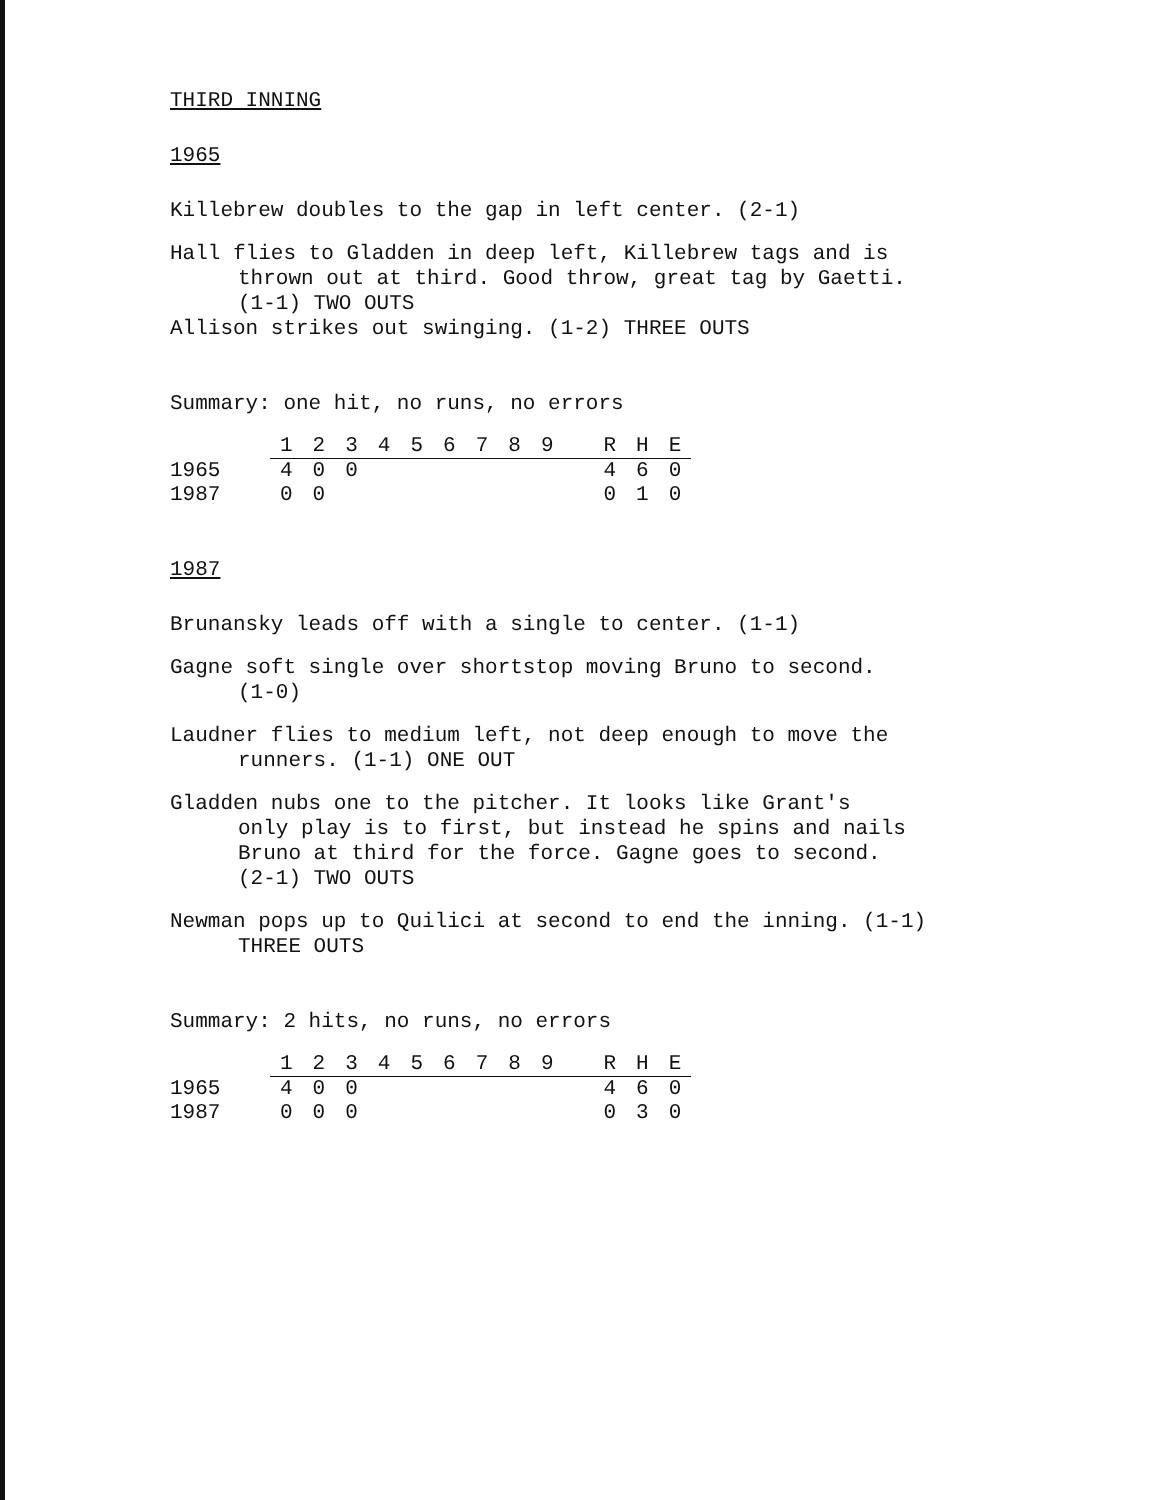THIRD INNING
1965
Killebrew doubles to the gap in left center. (2-1)
Hall flies to Gladden in deep left, Killebrew tags and is
thrown out at third. Good throw, great tag by Gaetti.
(1-1) TWO OUTS
Allison strikes out swinging. (1-2) THREE OUTS
Summary: one hit, no runs, no errors
| | 1 | 2 | 3 | 4 | 5 | 6 | 7 | 8 | 9 | R | H | E |
| --- | --- | --- | --- | --- | --- | --- | --- | --- | --- | --- | --- | --- |
| 1965 | 4 | 0 | 0 | | | | | | | 4 | 6 | 0 |
| 1987 | 0 | 0 | | | | | | | | 0 | 1 | 0 |
1987
Brunansky leads off with a single to center. (1-1)
Gagne soft single over shortstop moving Bruno to second.
(1-0)
Laudner flies to medium left, not deep enough to move the
runners. (1-1) ONE OUT
Gladden nubs one to the pitcher. It looks like Grant's
only play is to first, but instead he spins and nails
Bruno at third for the force. Gagne goes to second.
(2-1) TWO OUTS
Newman pops up to Quilici at second to end the inning. (1-1)
THREE OUTS
Summary: 2 hits, no runs, no errors
| | 1 | 2 | 3 | 4 | 5 | 6 | 7 | 8 | 9 | R | H | E |
| --- | --- | --- | --- | --- | --- | --- | --- | --- | --- | --- | --- | --- |
| 1965 | 4 | 0 | 0 | | | | | | | 4 | 6 | 0 |
| 1987 | 0 | 0 | 0 | | | | | | | 0 | 3 | 0 |